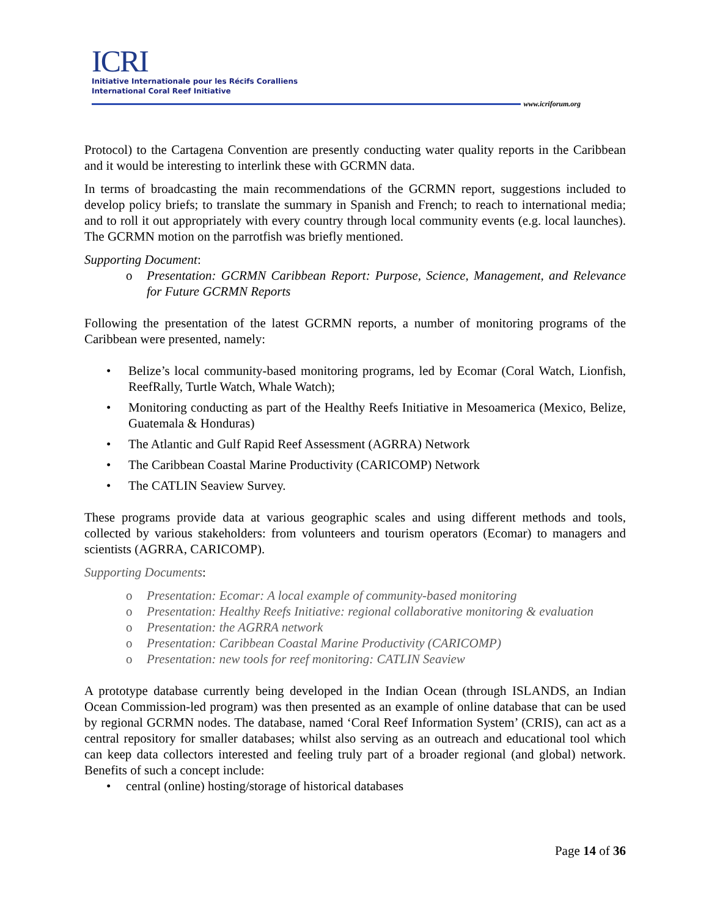ICRI
Initiative Internationale pour les Récifs Coralliens
International Coral Reef Initiative
www.icriforum.org
Protocol) to the Cartagena Convention are presently conducting water quality reports in the Caribbean and it would be interesting to interlink these with GCRMN data.
In terms of broadcasting the main recommendations of the GCRMN report, suggestions included to develop policy briefs; to translate the summary in Spanish and French; to reach to international media; and to roll it out appropriately with every country through local community events (e.g. local launches). The GCRMN motion on the parrotfish was briefly mentioned.
Supporting Document:
o Presentation: GCRMN Caribbean Report: Purpose, Science, Management, and Relevance for Future GCRMN Reports
Following the presentation of the latest GCRMN reports, a number of monitoring programs of the Caribbean were presented, namely:
• Belize’s local community-based monitoring programs, led by Ecomar (Coral Watch, Lionfish, ReefRally, Turtle Watch, Whale Watch);
• Monitoring conducting as part of the Healthy Reefs Initiative in Mesoamerica (Mexico, Belize, Guatemala & Honduras)
• The Atlantic and Gulf Rapid Reef Assessment (AGRRA) Network
• The Caribbean Coastal Marine Productivity (CARICOMP) Network
• The CATLIN Seaview Survey.
These programs provide data at various geographic scales and using different methods and tools, collected by various stakeholders: from volunteers and tourism operators (Ecomar) to managers and scientists (AGRRA, CARICOMP).
Supporting Documents:
o Presentation: Ecomar: A local example of community-based monitoring
o Presentation: Healthy Reefs Initiative: regional collaborative monitoring & evaluation
o Presentation: the AGRRA network
o Presentation: Caribbean Coastal Marine Productivity (CARICOMP)
o Presentation: new tools for reef monitoring: CATLIN Seaview
A prototype database currently being developed in the Indian Ocean (through ISLANDS, an Indian Ocean Commission-led program) was then presented as an example of online database that can be used by regional GCRMN nodes. The database, named ‘Coral Reef Information System’ (CRIS), can act as a central repository for smaller databases; whilst also serving as an outreach and educational tool which can keep data collectors interested and feeling truly part of a broader regional (and global) network. Benefits of such a concept include:
• central (online) hosting/storage of historical databases
Page 14 of 36